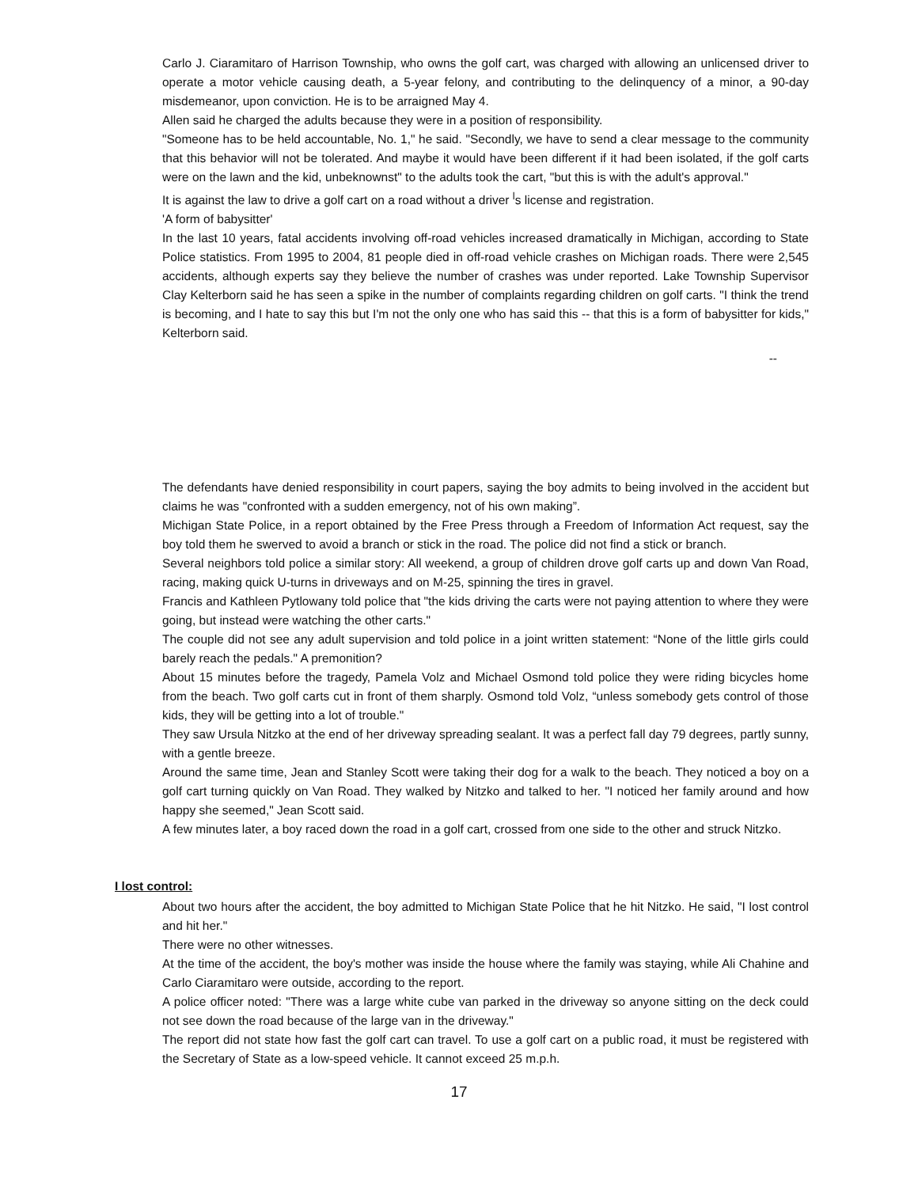Carlo J. Ciaramitaro of Harrison Township, who owns the golf cart, was charged with allowing an unlicensed driver to operate a motor vehicle causing death, a 5-year felony, and contributing to the delinquency of a minor, a 90-day misdemeanor, upon conviction. He is to be arraigned May 4.
Allen said he charged the adults because they were in a position of responsibility.
"Someone has to be held accountable, No. 1," he said. "Secondly, we have to send a clear message to the community that this behavior will not be tolerated. And maybe it would have been different if it had been isolated, if the golf carts were on the lawn and the kid, unbeknownst" to the adults took the cart, "but this is with the adult's approval."
It is against the law to drive a golf cart on a road without a driver <sup>l</sup>s license and registration.
'A form of babysitter'
In the last 10 years, fatal accidents involving off-road vehicles increased dramatically in Michigan, according to State Police statistics. From 1995 to 2004, 81 people died in off-road vehicle crashes on Michigan roads. There were 2,545 accidents, although experts say they believe the number of crashes was under reported. Lake Township Supervisor Clay Kelterborn said he has seen a spike in the number of complaints regarding children on golf carts. "I think the trend is becoming, and I hate to say this but I'm not the only one who has said this -- that this is a form of babysitter for kids," Kelterborn said.
--
The defendants have denied responsibility in court papers, saying the boy admits to being involved in the accident but claims he was "confronted with a sudden emergency, not of his own making”.
Michigan State Police, in a report obtained by the Free Press through a Freedom of Information Act request, say the boy told them he swerved to avoid a branch or stick in the road. The police did not find a stick or branch.
Several neighbors told police a similar story: All weekend, a group of children drove golf carts up and down Van Road, racing, making quick U-turns in driveways and on M-25, spinning the tires in gravel.
Francis and Kathleen Pytlowany told police that "the kids driving the carts were not paying attention to where they were going, but instead were watching the other carts."
The couple did not see any adult supervision and told police in a joint written statement: “None of the little girls could barely reach the pedals." A premonition?
About 15 minutes before the tragedy, Pamela Volz and Michael Osmond told police they were riding bicycles home from the beach. Two golf carts cut in front of them sharply. Osmond told Volz, “unless somebody gets control of those kids, they will be getting into a lot of trouble."
They saw Ursula Nitzko at the end of her driveway spreading sealant. It was a perfect fall day 79 degrees, partly sunny, with a gentle breeze.
Around the same time, Jean and Stanley Scott were taking their dog for a walk to the beach. They noticed a boy on a golf cart turning quickly on Van Road. They walked by Nitzko and talked to her. "I noticed her family around and how happy she seemed," Jean Scott said.
A few minutes later, a boy raced down the road in a golf cart, crossed from one side to the other and struck Nitzko.
I lost control:
About two hours after the accident, the boy admitted to Michigan State Police that he hit Nitzko. He said, "I lost control and hit her."
There were no other witnesses.
At the time of the accident, the boy's mother was inside the house where the family was staying, while Ali Chahine and Carlo Ciaramitaro were outside, according to the report.
A police officer noted: "There was a large white cube van parked in the driveway so anyone sitting on the deck could not see down the road because of the large van in the driveway."
The report did not state how fast the golf cart can travel. To use a golf cart on a public road, it must be registered with the Secretary of State as a low-speed vehicle. It cannot exceed 25 m.p.h.
17